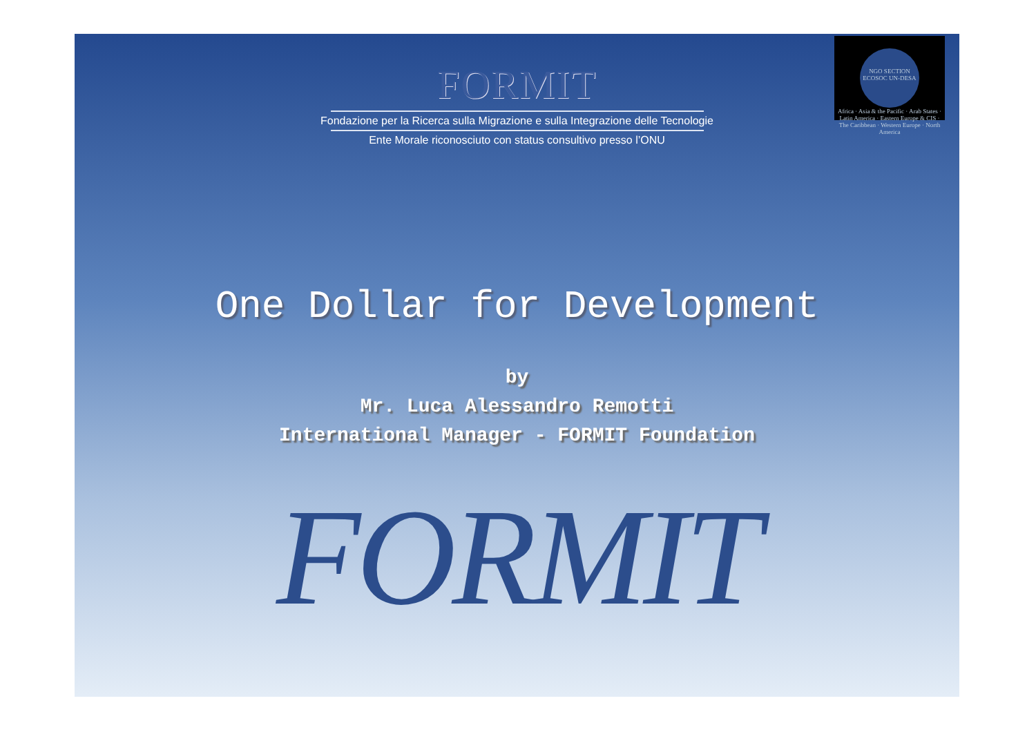NGO SECTION ECOSOC UN-DESA
Africa · Asia & the Pacific · Arab States · Latin America · Eastern Europe & CIS · The Caribbean · Western Europe · North America
FORMIT
Fondazione per la Ricerca sulla Migrazione e sulla Integrazione delle Tecnologie
Ente Morale riconosciuto con status consultivo presso l’ONU
One Dollar for Development
by
Mr. Luca Alessandro Remotti
International Manager - FORMIT Foundation
FORMIT